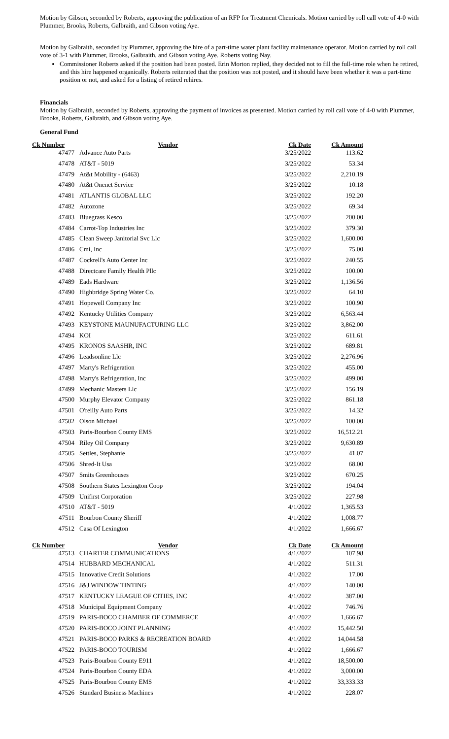Motion by Gibson, seconded by Roberts, approving the publication of an RFP for Treatment Chemicals. Motion carried by roll call vote of 4-0 with Plummer, Brooks, Roberts, Galbraith, and Gibson voting Aye.
Motion by Galbraith, seconded by Plummer, approving the hire of a part-time water plant facility maintenance operator. Motion carried by roll call vote of 3-1 with Plummer, Brooks, Galbraith, and Gibson voting Aye. Roberts voting Nay.
Commissioner Roberts asked if the position had been posted. Erin Morton replied, they decided not to fill the full-time role when he retired, and this hire happened organically. Roberts reiterated that the position was not posted, and it should have been whether it was a part-time position or not, and asked for a listing of retired rehires.
Financials
Motion by Galbraith, seconded by Roberts, approving the payment of invoices as presented. Motion carried by roll call vote of 4-0 with Plummer, Brooks, Roberts, Galbraith, and Gibson voting Aye.
General Fund
| Ck Number | Vendor | Ck Date | Ck Amount |
| --- | --- | --- | --- |
| 47477 | Advance Auto Parts | 3/25/2022 | 113.62 |
| 47478 | AT&T - 5019 | 3/25/2022 | 53.34 |
| 47479 | At&t Mobility - (6463) | 3/25/2022 | 2,210.19 |
| 47480 | At&t Onenet Service | 3/25/2022 | 10.18 |
| 47481 | ATLANTIS GLOBAL LLC | 3/25/2022 | 192.20 |
| 47482 | Autozone | 3/25/2022 | 69.34 |
| 47483 | Bluegrass Kesco | 3/25/2022 | 200.00 |
| 47484 | Carrot-Top Industries Inc | 3/25/2022 | 379.30 |
| 47485 | Clean Sweep Janitorial Svc Llc | 3/25/2022 | 1,600.00 |
| 47486 | Cmi, Inc | 3/25/2022 | 75.00 |
| 47487 | Cockrell's Auto Center Inc | 3/25/2022 | 240.55 |
| 47488 | Directcare Family Health Pllc | 3/25/2022 | 100.00 |
| 47489 | Eads Hardware | 3/25/2022 | 1,136.56 |
| 47490 | Highbridge Spring Water Co. | 3/25/2022 | 64.10 |
| 47491 | Hopewell Company Inc | 3/25/2022 | 100.90 |
| 47492 | Kentucky Utilities Company | 3/25/2022 | 6,563.44 |
| 47493 | KEYSTONE MAUNUFACTURING LLC | 3/25/2022 | 3,862.00 |
| 47494 | KOI | 3/25/2022 | 611.61 |
| 47495 | KRONOS SAASHR, INC | 3/25/2022 | 689.81 |
| 47496 | Leadsonline Llc | 3/25/2022 | 2,276.96 |
| 47497 | Marty's Refrigeration | 3/25/2022 | 455.00 |
| 47498 | Marty's Refrigeration, Inc | 3/25/2022 | 499.00 |
| 47499 | Mechanic Masters Llc | 3/25/2022 | 156.19 |
| 47500 | Murphy Elevator Company | 3/25/2022 | 861.18 |
| 47501 | O'reilly Auto Parts | 3/25/2022 | 14.32 |
| 47502 | Olson Michael | 3/25/2022 | 100.00 |
| 47503 | Paris-Bourbon County EMS | 3/25/2022 | 16,512.21 |
| 47504 | Riley Oil Company | 3/25/2022 | 9,630.89 |
| 47505 | Settles, Stephanie | 3/25/2022 | 41.07 |
| 47506 | Shred-It Usa | 3/25/2022 | 68.00 |
| 47507 | Smits Greenhouses | 3/25/2022 | 670.25 |
| 47508 | Southern States Lexington Coop | 3/25/2022 | 194.04 |
| 47509 | Unifirst Corporation | 3/25/2022 | 227.98 |
| 47510 | AT&T - 5019 | 4/1/2022 | 1,365.53 |
| 47511 | Bourbon County Sheriff | 4/1/2022 | 1,008.77 |
| 47512 | Casa Of Lexington | 4/1/2022 | 1,666.67 |
| Ck Number | Vendor | Ck Date | Ck Amount |
| 47513 | CHARTER COMMUNICATIONS | 4/1/2022 | 107.98 |
| 47514 | HUBBARD MECHANICAL | 4/1/2022 | 511.31 |
| 47515 | Innovative Credit Solutions | 4/1/2022 | 17.00 |
| 47516 | J&J WINDOW TINTING | 4/1/2022 | 140.00 |
| 47517 | KENTUCKY LEAGUE OF CITIES, INC | 4/1/2022 | 387.00 |
| 47518 | Municipal Equipment Company | 4/1/2022 | 746.76 |
| 47519 | PARIS-BOCO CHAMBER OF COMMERCE | 4/1/2022 | 1,666.67 |
| 47520 | PARIS-BOCO JOINT PLANNING | 4/1/2022 | 15,442.50 |
| 47521 | PARIS-BOCO PARKS & RECREATION BOARD | 4/1/2022 | 14,044.58 |
| 47522 | PARIS-BOCO TOURISM | 4/1/2022 | 1,666.67 |
| 47523 | Paris-Bourbon County E911 | 4/1/2022 | 18,500.00 |
| 47524 | Paris-Bourbon County EDA | 4/1/2022 | 3,000.00 |
| 47525 | Paris-Bourbon County EMS | 4/1/2022 | 33,333.33 |
| 47526 | Standard Business Machines | 4/1/2022 | 228.07 |